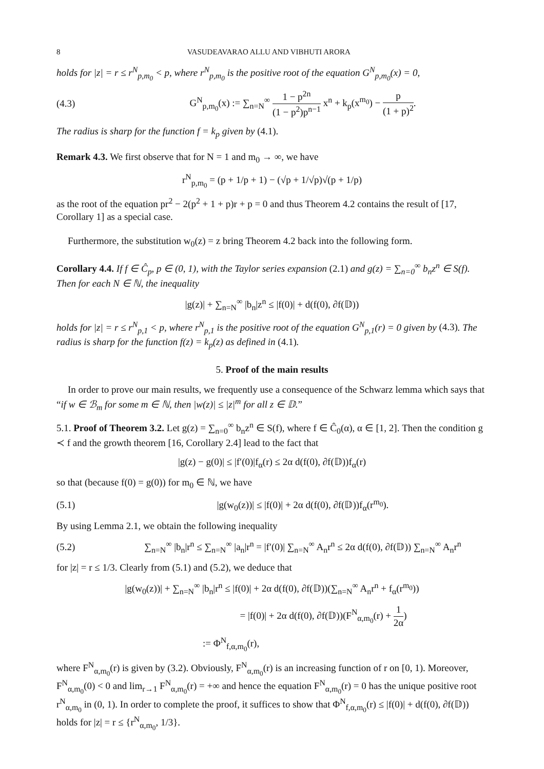8 VASUDEAVARAO ALLU AND VIBHUTI ARORA
holds for |z| = r ≤ r<sup>N</sup><sub>p,m<sub>0</sub></sub> < p, where r<sup>N</sup><sub>p,m<sub>0</sub></sub> is the positive root of the equation G<sup>N</sup><sub>p,m<sub>0</sub></sub>(x) = 0,
(4.3) G<sup>N</sup><sub>p,m<sub>0</sub></sub>(x) := ∑<sub>n=N</sub><sup>∞</sup> 1 − p<sup>2n</sup> (1 − p<sup>2</sup>)p<sup>n−1</sup> x<sup>n</sup> + k<sub>p</sub>(x<sup>m<sub>0</sub></sup>) − p (1 + p)<sup>2</sup>.
The radius is sharp for the function f = k<sub>p</sub> given by (4.1).
Remark 4.3. We first observe that for N = 1 and m<sub>0</sub> → ∞, we have
r<sup>N</sup><sub>p,m<sub>0</sub></sub> = (p + 1/p + 1) − (√p + 1/√p)√(p + 1/p)
as the root of the equation pr<sup>2</sup> − 2(p<sup>2</sup> + 1 + p)r + p = 0 and thus Theorem 4.2 contains the result of [17, Corollary 1] as a special case.
Furthermore, the substitution w<sub>0</sub>(z) = z bring Theorem 4.2 back into the following form.
Corollary 4.4. If f ∈ Ĉ<sub>p</sub>, p ∈ (0, 1), with the Taylor series expansion (2.1) and g(z) = ∑<sub>n=0</sub><sup>∞</sup> b<sub>n</sub>z<sup>n</sup> ∈ S(f). Then for each N ∈ ℕ, the inequality
|g(z)| + ∑<sub>n=N</sub><sup>∞</sup> |b<sub>n</sub>|z<sup>n</sup> ≤ |f(0)| + d(f(0), ∂f(𝔻))
holds for |z| = r ≤ r<sup>N</sup><sub>p,1</sub> < p, where r<sup>N</sup><sub>p,1</sub> is the positive root of the equation G<sup>N</sup><sub>p,1</sub>(r) = 0 given by (4.3). The radius is sharp for the function f(z) = k<sub>p</sub>(z) as defined in (4.1).
5. Proof of the main results
In order to prove our main results, we frequently use a consequence of the Schwarz lemma which says that “if w ∈ ℬ<sub>m</sub> for some m ∈ ℕ, then |w(z)| ≤ |z|<sup>m</sup> for all z ∈ 𝔻.”
5.1. Proof of Theorem 3.2. Let g(z) = ∑<sub>n=0</sub><sup>∞</sup> b<sub>n</sub>z<sup>n</sup> ∈ S(f), where f ∈ Ĉ<sub>0</sub>(α), α ∈ [1, 2]. Then the condition g ≺ f and the growth theorem [16, Corollary 2.4] lead to the fact that
|g(z) − g(0)| ≤ |f′(0)|f<sub>α</sub>(r) ≤ 2α d(f(0), ∂f(𝔻))f<sub>α</sub>(r)
so that (because f(0) = g(0)) for m<sub>0</sub> ∈ ℕ, we have
(5.1) |g(w<sub>0</sub>(z))| ≤ |f(0)| + 2α d(f(0), ∂f(𝔻))f<sub>α</sub>(r<sup>m<sub>0</sub></sup>).
By using Lemma 2.1, we obtain the following inequality
(5.2) ∑<sub>n=N</sub><sup>∞</sup> |b<sub>n</sub>|r<sup>n</sup> ≤ ∑<sub>n=N</sub><sup>∞</sup> |a<sub>n</sub>|r<sup>n</sup> = |f′(0)| ∑<sub>n=N</sub><sup>∞</sup> A<sub>n</sub>r<sup>n</sup> ≤ 2α d(f(0), ∂f(𝔻)) ∑<sub>n=N</sub><sup>∞</sup> A<sub>n</sub>r<sup>n</sup>
for |z| = r ≤ 1/3. Clearly from (5.1) and (5.2), we deduce that
|g(w<sub>0</sub>(z))| + ∑<sub>n=N</sub><sup>∞</sup> |b<sub>n</sub>|r<sup>n</sup> ≤ |f(0)| + 2α d(f(0), ∂f(𝔻))(∑<sub>n=N</sub><sup>∞</sup> A<sub>n</sub>r<sup>n</sup> + f<sub>α</sub>(r<sup>m<sub>0</sub></sup>))
= |f(0)| + 2α d(f(0), ∂f(𝔻))(F<sup>N</sup><sub>α,m<sub>0</sub></sub>(r) + 1 2α)
:= Φ<sup>N</sup><sub>f,α,m<sub>0</sub></sub>(r),
where F<sup>N</sup><sub>α,m<sub>0</sub></sub>(r) is given by (3.2). Obviously, F<sup>N</sup><sub>α,m<sub>0</sub></sub>(r) is an increasing function of r on [0, 1). Moreover, F<sup>N</sup><sub>α,m<sub>0</sub></sub>(0) < 0 and lim<sub>r→1</sub> F<sup>N</sup><sub>α,m<sub>0</sub></sub>(r) = +∞ and hence the equation F<sup>N</sup><sub>α,m<sub>0</sub></sub>(r) = 0 has the unique positive root r<sup>N</sup><sub>α,m<sub>0</sub></sub> in (0, 1). In order to complete the proof, it suffices to show that Φ<sup>N</sup><sub>f,α,m<sub>0</sub></sub>(r) ≤ |f(0)| + d(f(0), ∂f(𝔻)) holds for |z| = r ≤ {r<sup>N</sup><sub>α,m<sub>0</sub></sub>, 1/3}.